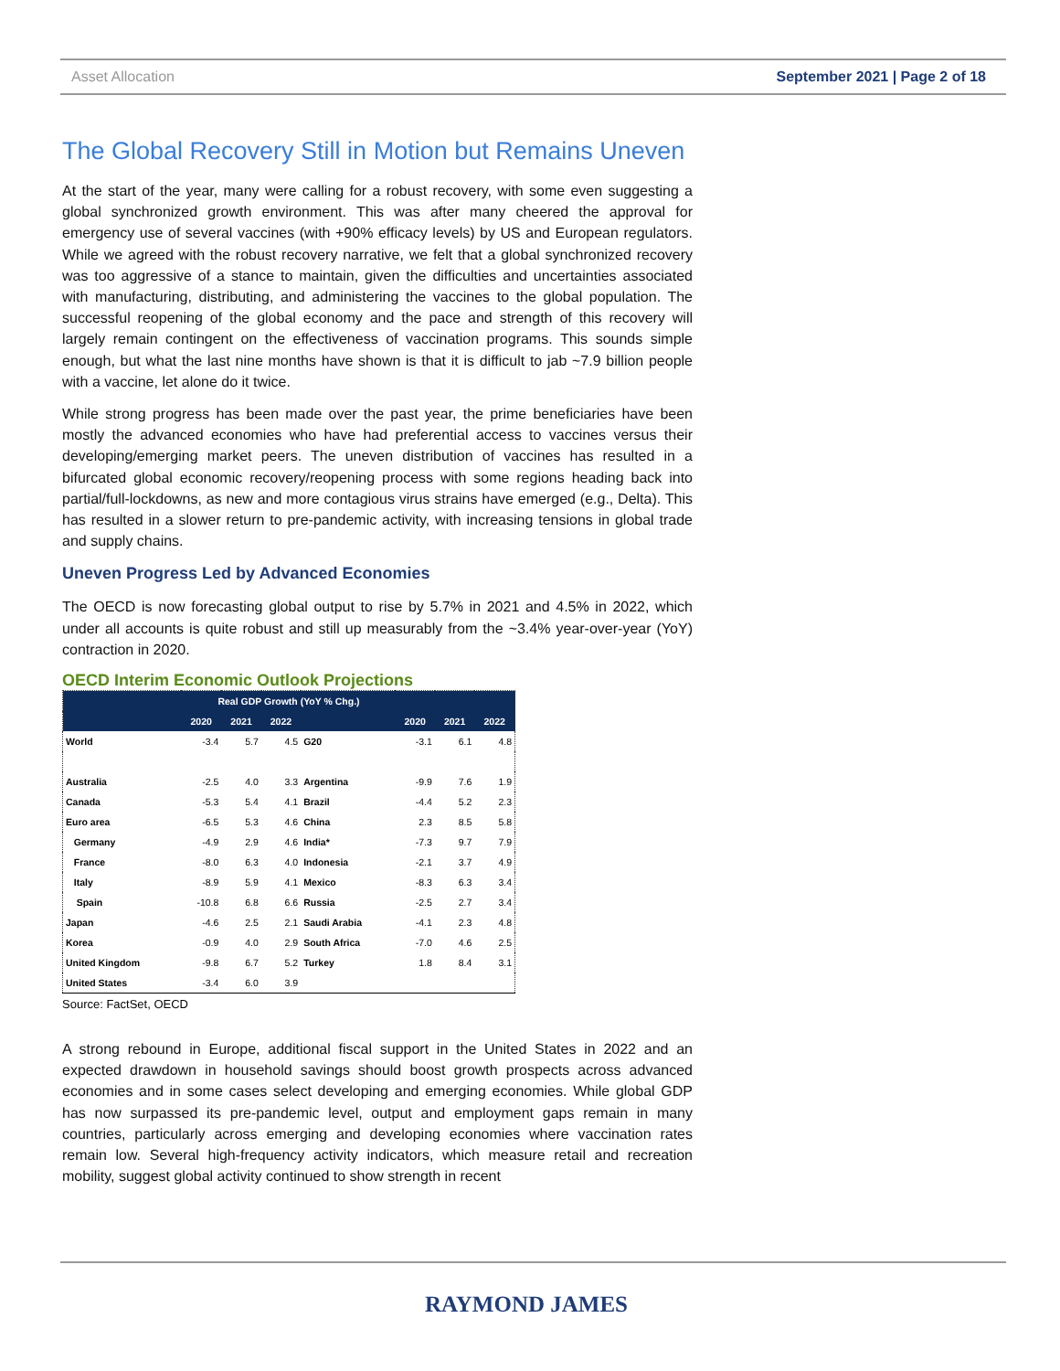Asset Allocation September 2021 | Page 2 of 18
The Global Recovery Still in Motion but Remains Uneven
At the start of the year, many were calling for a robust recovery, with some even suggesting a global synchronized growth environment. This was after many cheered the approval for emergency use of several vaccines (with +90% efficacy levels) by US and European regulators. While we agreed with the robust recovery narrative, we felt that a global synchronized recovery was too aggressive of a stance to maintain, given the difficulties and uncertainties associated with manufacturing, distributing, and administering the vaccines to the global population. The successful reopening of the global economy and the pace and strength of this recovery will largely remain contingent on the effectiveness of vaccination programs. This sounds simple enough, but what the last nine months have shown is that it is difficult to jab ~7.9 billion people with a vaccine, let alone do it twice.
While strong progress has been made over the past year, the prime beneficiaries have been mostly the advanced economies who have had preferential access to vaccines versus their developing/emerging market peers. The uneven distribution of vaccines has resulted in a bifurcated global economic recovery/reopening process with some regions heading back into partial/full-lockdowns, as new and more contagious virus strains have emerged (e.g., Delta). This has resulted in a slower return to pre-pandemic activity, with increasing tensions in global trade and supply chains.
Uneven Progress Led by Advanced Economies
The OECD is now forecasting global output to rise by 5.7% in 2021 and 4.5% in 2022, which under all accounts is quite robust and still up measurably from the ~3.4% year-over-year (YoY) contraction in 2020.
OECD Interim Economic Outlook Projections
| Real GDP Growth (YoY % Chg.) | | | | | | | |
| --- | --- | --- | --- | --- | --- | --- | --- |
| | 2020 | 2021 | 2022 | | 2020 | 2021 | 2022 |
| World | -3.4 | 5.7 | 4.5 | G20 | -3.1 | 6.1 | 4.8 |
| Australia | -2.5 | 4.0 | 3.3 | Argentina | -9.9 | 7.6 | 1.9 |
| Canada | -5.3 | 5.4 | 4.1 | Brazil | -4.4 | 5.2 | 2.3 |
| Euro area | -6.5 | 5.3 | 4.6 | China | 2.3 | 8.5 | 5.8 |
| Germany | -4.9 | 2.9 | 4.6 | India* | -7.3 | 9.7 | 7.9 |
| France | -8.0 | 6.3 | 4.0 | Indonesia | -2.1 | 3.7 | 4.9 |
| Italy | -8.9 | 5.9 | 4.1 | Mexico | -8.3 | 6.3 | 3.4 |
| Spain | -10.8 | 6.8 | 6.6 | Russia | -2.5 | 2.7 | 3.4 |
| Japan | -4.6 | 2.5 | 2.1 | Saudi Arabia | -4.1 | 2.3 | 4.8 |
| Korea | -0.9 | 4.0 | 2.9 | South Africa | -7.0 | 4.6 | 2.5 |
| United Kingdom | -9.8 | 6.7 | 5.2 | Turkey | 1.8 | 8.4 | 3.1 |
| United States | -3.4 | 6.0 | 3.9 | | | | |
Source: FactSet, OECD
A strong rebound in Europe, additional fiscal support in the United States in 2022 and an expected drawdown in household savings should boost growth prospects across advanced economies and in some cases select developing and emerging economies. While global GDP has now surpassed its pre-pandemic level, output and employment gaps remain in many countries, particularly across emerging and developing economies where vaccination rates remain low. Several high-frequency activity indicators, which measure retail and recreation mobility, suggest global activity continued to show strength in recent
RAYMOND JAMES